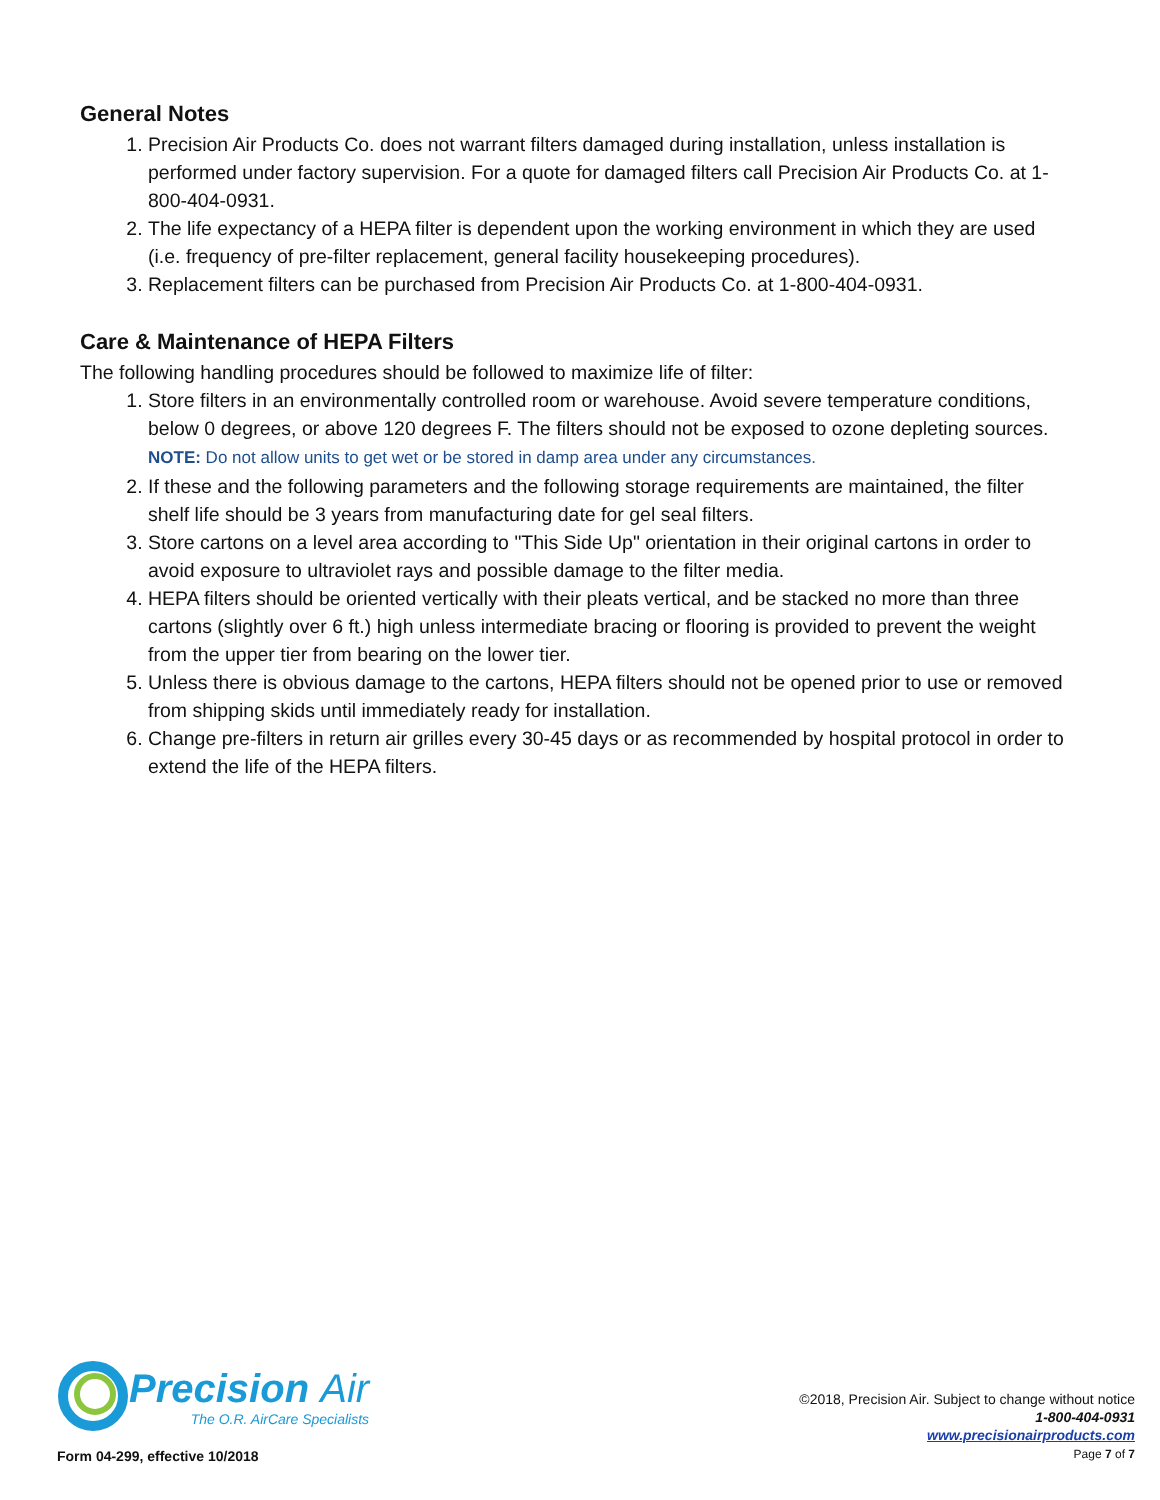General Notes
1. Precision Air Products Co. does not warrant filters damaged during installation, unless installation is performed under factory supervision. For a quote for damaged filters call Precision Air Products Co. at 1-800-404-0931.
2. The life expectancy of a HEPA filter is dependent upon the working environment in which they are used (i.e. frequency of pre-filter replacement, general facility housekeeping procedures).
3. Replacement filters can be purchased from Precision Air Products Co. at 1-800-404-0931.
Care & Maintenance of HEPA Filters
The following handling procedures should be followed to maximize life of filter:
1. Store filters in an environmentally controlled room or warehouse. Avoid severe temperature conditions, below 0 degrees, or above 120 degrees F. The filters should not be exposed to ozone depleting sources.
NOTE: Do not allow units to get wet or be stored in damp area under any circumstances.
2. If these and the following parameters and the following storage requirements are maintained, the filter shelf life should be 3 years from manufacturing date for gel seal filters.
3. Store cartons on a level area according to "This Side Up" orientation in their original cartons in order to avoid exposure to ultraviolet rays and possible damage to the filter media.
4. HEPA filters should be oriented vertically with their pleats vertical, and be stacked no more than three cartons (slightly over 6 ft.) high unless intermediate bracing or flooring is provided to prevent the weight from the upper tier from bearing on the lower tier.
5. Unless there is obvious damage to the cartons, HEPA filters should not be opened prior to use or removed from shipping skids until immediately ready for installation.
6. Change pre-filters in return air grilles every 30-45 days or as recommended by hospital protocol in order to extend the life of the HEPA filters.
Precision Air
The O.R. AirCare Specialists
©2018, Precision Air. Subject to change without notice
1-800-404-0931
www.precisionairproducts.com
Page 7 of 7
Form 04-299, effective 10/2018